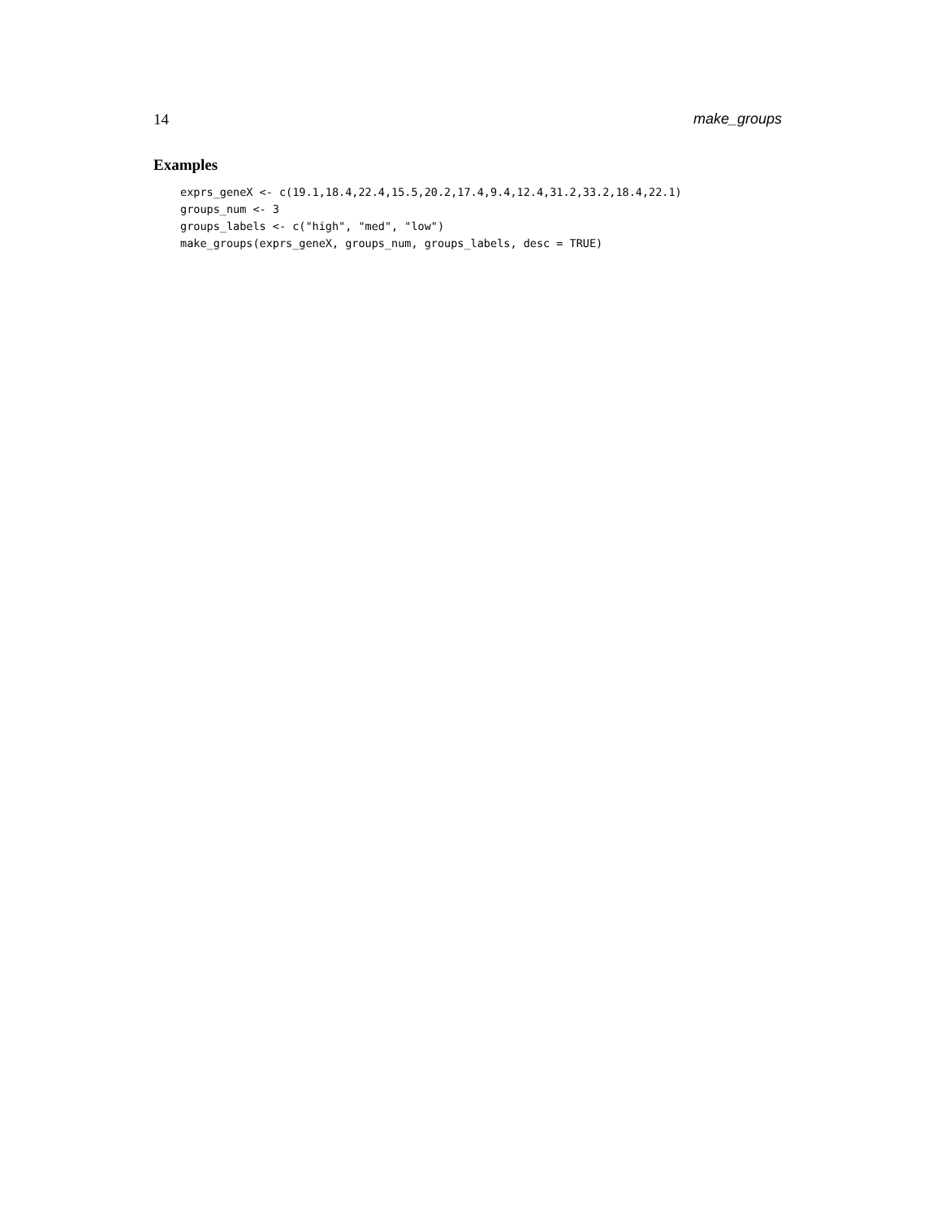14 make_groups
Examples
exprs_geneX <- c(19.1,18.4,22.4,15.5,20.2,17.4,9.4,12.4,31.2,33.2,18.4,22.1)
groups_num <- 3
groups_labels <- c("high", "med", "low")
make_groups(exprs_geneX, groups_num, groups_labels, desc = TRUE)